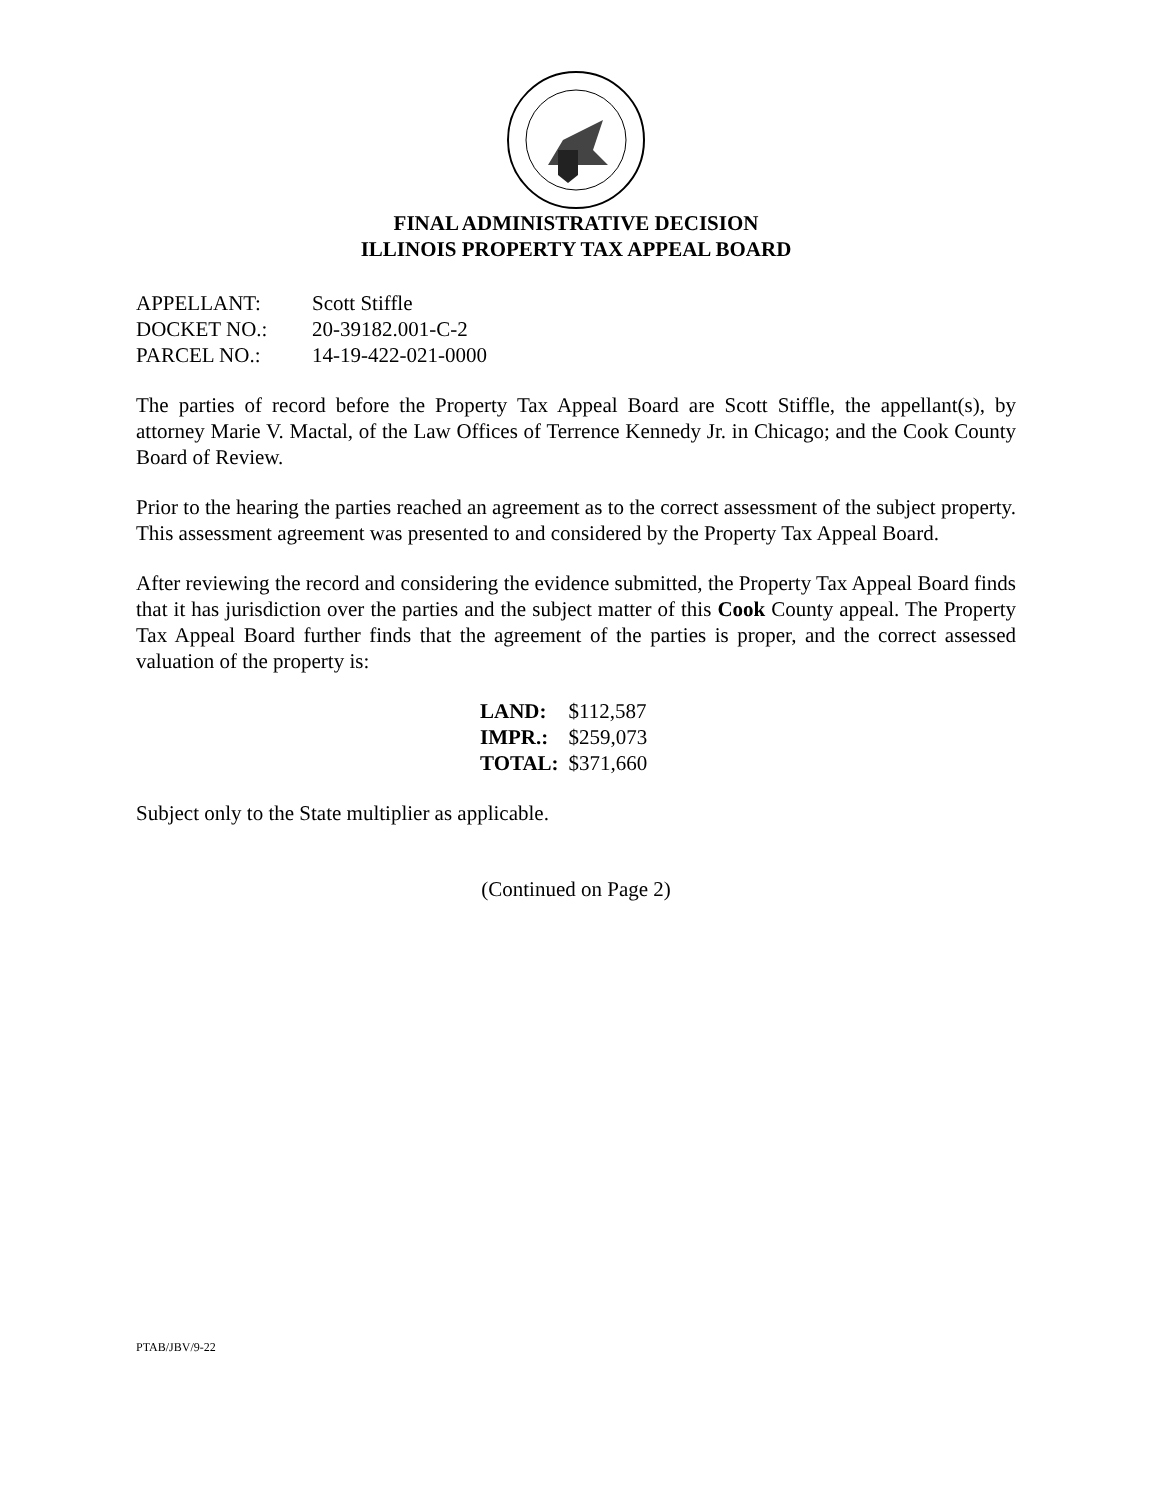FINAL ADMINISTRATIVE DECISION
ILLINOIS PROPERTY TAX APPEAL BOARD
| APPELLANT: | Scott Stiffle |
| DOCKET NO.: | 20-39182.001-C-2 |
| PARCEL NO.: | 14-19-422-021-0000 |
The parties of record before the Property Tax Appeal Board are Scott Stiffle, the appellant(s), by attorney Marie V. Mactal, of the Law Offices of Terrence Kennedy Jr. in Chicago; and the Cook County Board of Review.
Prior to the hearing the parties reached an agreement as to the correct assessment of the subject property. This assessment agreement was presented to and considered by the Property Tax Appeal Board.
After reviewing the record and considering the evidence submitted, the Property Tax Appeal Board finds that it has jurisdiction over the parties and the subject matter of this Cook County appeal. The Property Tax Appeal Board further finds that the agreement of the parties is proper, and the correct assessed valuation of the property is:
| LAND: | $112,587 |
| IMPR.: | $259,073 |
| TOTAL: | $371,660 |
Subject only to the State multiplier as applicable.
(Continued on Page 2)
PTAB/JBV/9-22